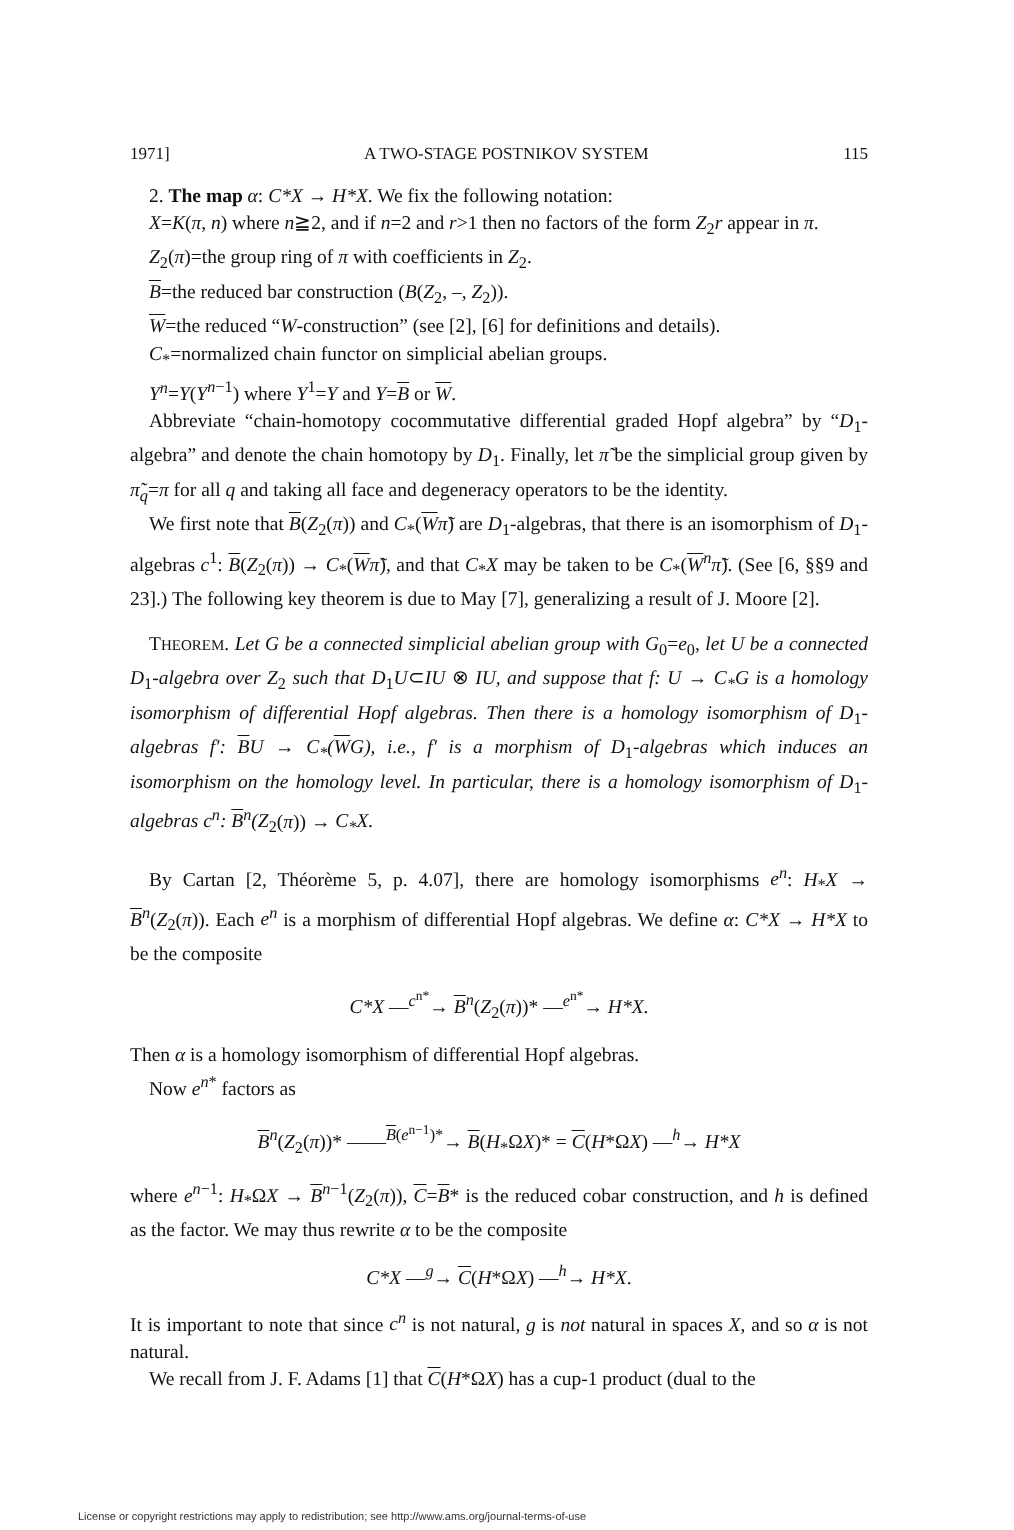1971] A TWO-STAGE POSTNIKOV SYSTEM 115
2. The map α: C*X → H*X. We fix the following notation:
X=K(π, n) where n≧2, and if n=2 and r>1 then no factors of the form Z<sub>2</sub>r appear in π.
Z<sub>2</sub>(π)=the group ring of π with coefficients in Z<sub>2</sub>.
B=the reduced bar construction (B(Z<sub>2</sub>, –, Z<sub>2</sub>)).
W=the reduced “W-construction” (see [2], [6] for definitions and details).
C<sub>*</sub>=normalized chain functor on simplicial abelian groups.
Y<sup>n</sup>=Y(Y<sup>n−1</sup>) where Y<sup>1</sup>=Y and Y=B or W.
Abbreviate “chain-homotopy cocommutative differential graded Hopf algebra” by “D<sub>1</sub>-algebra” and denote the chain homotopy by D<sub>1</sub>. Finally, let π̃ be the simplicial group given by π̃<sub>q</sub>=π for all q and taking all face and degeneracy operators to be the identity.
We first note that B(Z<sub>2</sub>(π)) and C<sub>*</sub>(Wπ̃) are D<sub>1</sub>-algebras, that there is an isomorphism of D<sub>1</sub>-algebras c<sup>1</sup>: B(Z<sub>2</sub>(π)) → C<sub>*</sub>(Wπ̃), and that C<sub>*</sub>X may be taken to be C<sub>*</sub>(W<sup>n</sup>π̃). (See [6, §§9 and 23].) The following key theorem is due to May [7], generalizing a result of J. Moore [2].
THEOREM. Let G be a connected simplicial abelian group with G<sub>0</sub>=e<sub>0</sub>, let U be a connected D<sub>1</sub>-algebra over Z<sub>2</sub> such that D<sub>1</sub>U⊂IU ⊗ IU, and suppose that f: U → C<sub>*</sub>G is a homology isomorphism of differential Hopf algebras. Then there is a homology isomorphism of D<sub>1</sub>-algebras f′: BU → C<sub>*</sub>(WG), i.e., f′ is a morphism of D<sub>1</sub>-algebras which induces an isomorphism on the homology level. In particular, there is a homology isomorphism of D<sub>1</sub>-algebras c<sup>n</sup>: B<sup>n</sup>(Z<sub>2</sub>(π)) → C<sub>*</sub>X.
By Cartan [2, Théorème 5, p. 4.07], there are homology isomorphisms e<sup>n</sup>: H<sub>*</sub>X → B<sup>n</sup>(Z<sub>2</sub>(π)). Each e<sup>n</sup> is a morphism of differential Hopf algebras. We define α: C*X → H*X to be the composite
C*X —<sup>c<sup>n*</sup></sup>→ B<sup>n</sup>(Z<sub>2</sub>(π))* —<sup>e<sup>n*</sup></sup>→ H*X.
Then α is a homology isomorphism of differential Hopf algebras.
Now e<sup>n*</sup> factors as
B<sup>n</sup>(Z<sub>2</sub>(π))* ——<sup>B(e<sup>n−1</sup>)*</sup>→ B(H<sub>*</sub>ΩX)* = C(H*ΩX) —<sup>h</sup>→ H*X
where e<sup>n−1</sup>: H<sub>*</sub>ΩX → B<sup>n−1</sup>(Z<sub>2</sub>(π)), C=B* is the reduced cobar construction, and h is defined as the factor. We may thus rewrite α to be the composite
C*X —<sup>g</sup>→ C(H*ΩX) —<sup>h</sup>→ H*X.
It is important to note that since c<sup>n</sup> is not natural, g is not natural in spaces X, and so α is not natural.
We recall from J. F. Adams [1] that C(H*ΩX) has a cup-1 product (dual to the
License or copyright restrictions may apply to redistribution; see http://www.ams.org/journal-terms-of-use